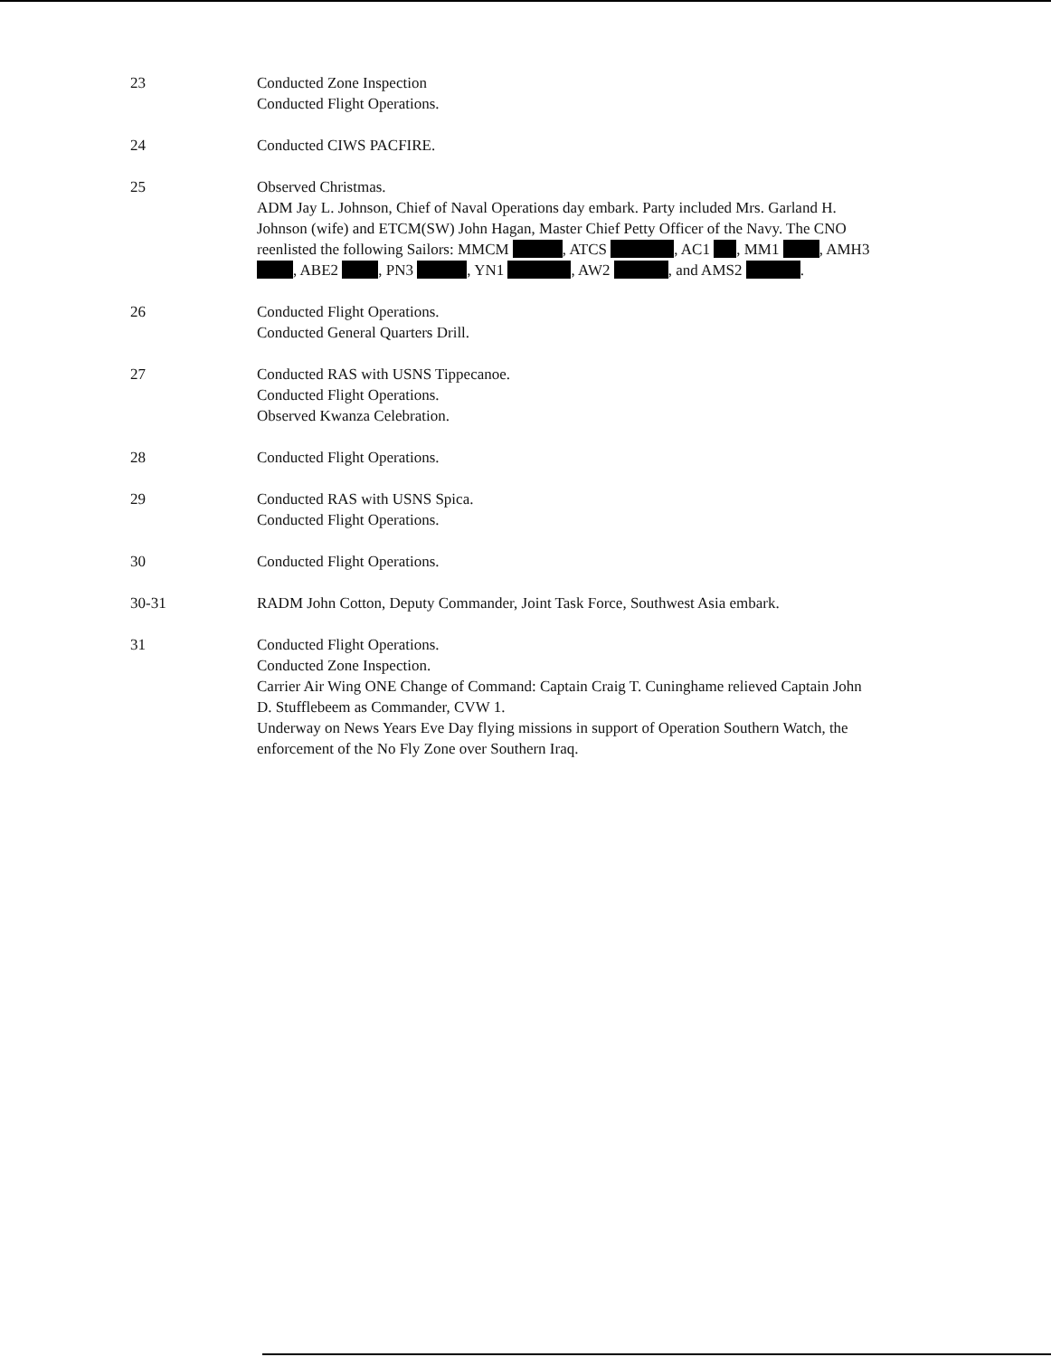23 Conducted Zone Inspection
Conducted Flight Operations.
24 Conducted CIWS PACFIRE.
25 Observed Christmas.
ADM Jay L. Johnson, Chief of Naval Operations day embark. Party included Mrs. Garland H. Johnson (wife) and ETCM(SW) John Hagan, Master Chief Petty Officer of the Navy. The CNO reenlisted the following Sailors: MMCM , ATCS , AC1 , MM1 , AMH3 , ABE2 , PN3 , YN1 , AW2 , and AMS2 .
26 Conducted Flight Operations.
Conducted General Quarters Drill.
27 Conducted RAS with USNS Tippecanoe.
Conducted Flight Operations.
Observed Kwanza Celebration.
28 Conducted Flight Operations.
29 Conducted RAS with USNS Spica.
Conducted Flight Operations.
30 Conducted Flight Operations.
30-31 RADM John Cotton, Deputy Commander, Joint Task Force, Southwest Asia embark.
31 Conducted Flight Operations.
Conducted Zone Inspection.
Carrier Air Wing ONE Change of Command: Captain Craig T. Cuninghame relieved Captain John D. Stufflebeem as Commander, CVW 1.
Underway on News Years Eve Day flying missions in support of Operation Southern Watch, the enforcement of the No Fly Zone over Southern Iraq.